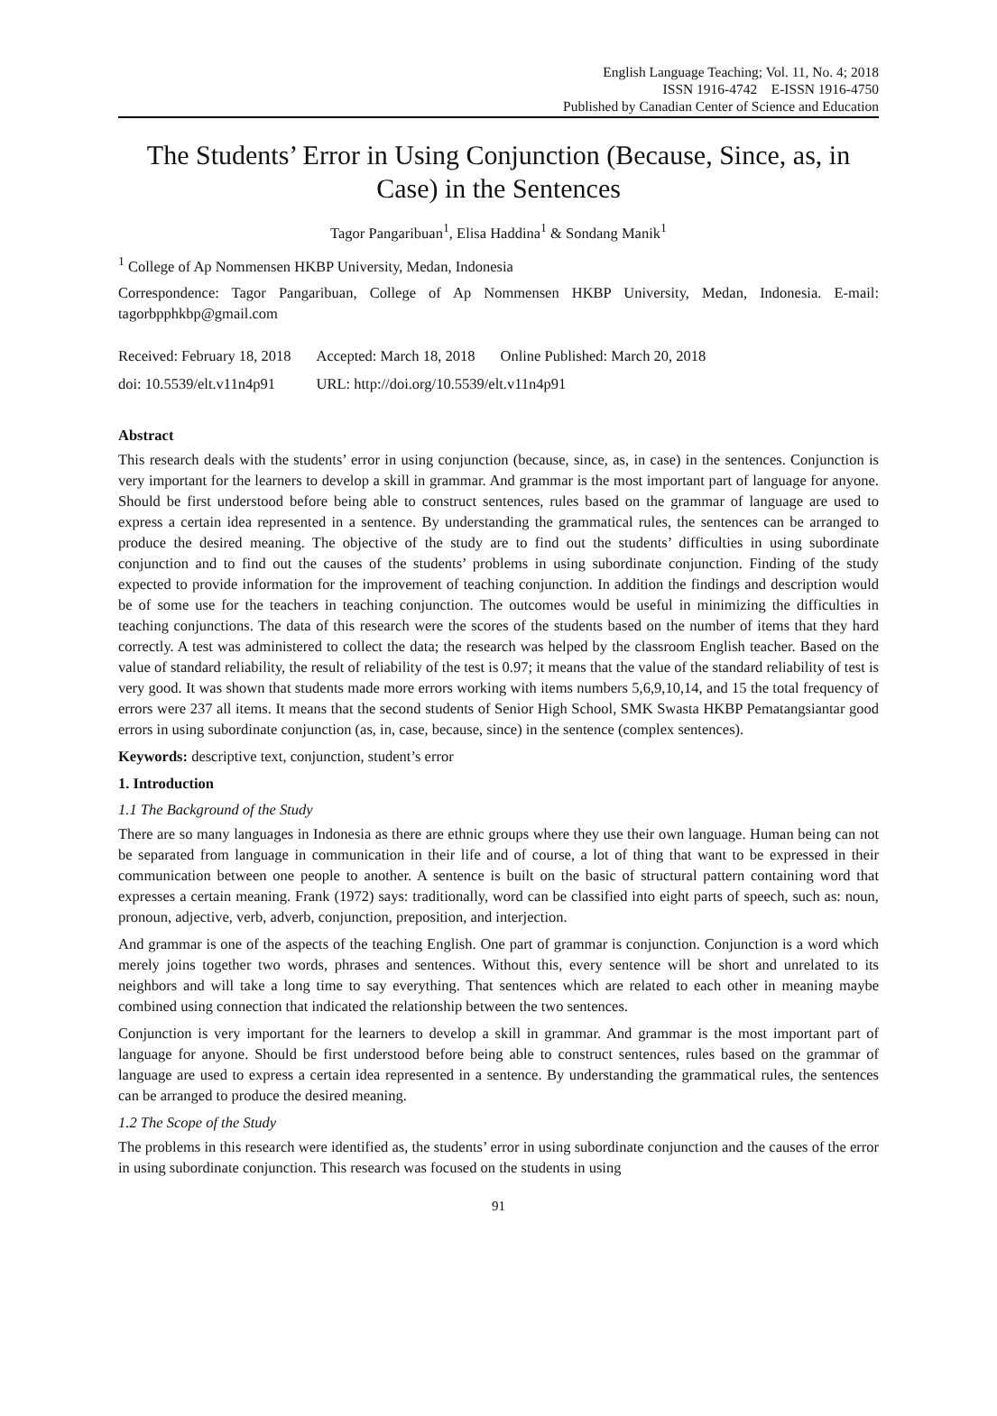English Language Teaching; Vol. 11, No. 4; 2018
ISSN 1916-4742 E-ISSN 1916-4750
Published by Canadian Center of Science and Education
The Students’ Error in Using Conjunction (Because, Since, as, in Case) in the Sentences
Tagor Pangaribuan<sup>1</sup>, Elisa Haddina<sup>1</sup> & Sondang Manik<sup>1</sup>
<sup>1</sup> College of Ap Nommensen HKBP University, Medan, Indonesia
Correspondence: Tagor Pangaribuan, College of Ap Nommensen HKBP University, Medan, Indonesia. E-mail: tagorbpphkbp@gmail.com
| Received: February 18, 2018 | Accepted: March 18, 2018 | Online Published: March 20, 2018 |
| doi: 10.5539/elt.v11n4p91 | URL: http://doi.org/10.5539/elt.v11n4p91 | |
Abstract
This research deals with the students’ error in using conjunction (because, since, as, in case) in the sentences. Conjunction is very important for the learners to develop a skill in grammar. And grammar is the most important part of language for anyone. Should be first understood before being able to construct sentences, rules based on the grammar of language are used to express a certain idea represented in a sentence. By understanding the grammatical rules, the sentences can be arranged to produce the desired meaning. The objective of the study are to find out the students’ difficulties in using subordinate conjunction and to find out the causes of the students’ problems in using subordinate conjunction. Finding of the study expected to provide information for the improvement of teaching conjunction. In addition the findings and description would be of some use for the teachers in teaching conjunction. The outcomes would be useful in minimizing the difficulties in teaching conjunctions. The data of this research were the scores of the students based on the number of items that they hard correctly. A test was administered to collect the data; the research was helped by the classroom English teacher. Based on the value of standard reliability, the result of reliability of the test is 0.97; it means that the value of the standard reliability of test is very good. It was shown that students made more errors working with items numbers 5,6,9,10,14, and 15 the total frequency of errors were 237 all items. It means that the second students of Senior High School, SMK Swasta HKBP Pematangsiantar good errors in using subordinate conjunction (as, in, case, because, since) in the sentence (complex sentences).
Keywords: descriptive text, conjunction, student’s error
1. Introduction
1.1 The Background of the Study
There are so many languages in Indonesia as there are ethnic groups where they use their own language. Human being can not be separated from language in communication in their life and of course, a lot of thing that want to be expressed in their communication between one people to another. A sentence is built on the basic of structural pattern containing word that expresses a certain meaning. Frank (1972) says: traditionally, word can be classified into eight parts of speech, such as: noun, pronoun, adjective, verb, adverb, conjunction, preposition, and interjection.
And grammar is one of the aspects of the teaching English. One part of grammar is conjunction. Conjunction is a word which merely joins together two words, phrases and sentences. Without this, every sentence will be short and unrelated to its neighbors and will take a long time to say everything. That sentences which are related to each other in meaning maybe combined using connection that indicated the relationship between the two sentences.
Conjunction is very important for the learners to develop a skill in grammar. And grammar is the most important part of language for anyone. Should be first understood before being able to construct sentences, rules based on the grammar of language are used to express a certain idea represented in a sentence. By understanding the grammatical rules, the sentences can be arranged to produce the desired meaning.
1.2 The Scope of the Study
The problems in this research were identified as, the students’ error in using subordinate conjunction and the causes of the error in using subordinate conjunction. This research was focused on the students in using
91